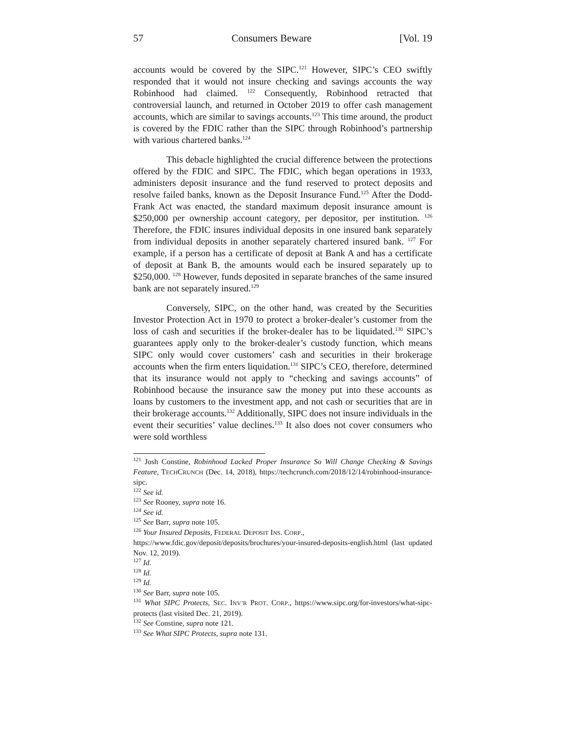57 Consumers Beware [Vol. 19
accounts would be covered by the SIPC.<sup>121</sup> However, SIPC’s CEO swiftly responded that it would not insure checking and savings accounts the way Robinhood had claimed. <sup>122</sup> Consequently, Robinhood retracted that controversial launch, and returned in October 2019 to offer cash management accounts, which are similar to savings accounts.<sup>123</sup> This time around, the product is covered by the FDIC rather than the SIPC through Robinhood’s partnership with various chartered banks.<sup>124</sup>
This debacle highlighted the crucial difference between the protections offered by the FDIC and SIPC. The FDIC, which began operations in 1933, administers deposit insurance and the fund reserved to protect deposits and resolve failed banks, known as the Deposit Insurance Fund.<sup>125</sup> After the Dodd-Frank Act was enacted, the standard maximum deposit insurance amount is $250,000 per ownership account category, per depositor, per institution. <sup>126</sup> Therefore, the FDIC insures individual deposits in one insured bank separately from individual deposits in another separately chartered insured bank. <sup>127</sup> For example, if a person has a certificate of deposit at Bank A and has a certificate of deposit at Bank B, the amounts would each be insured separately up to $250,000. <sup>128</sup> However, funds deposited in separate branches of the same insured bank are not separately insured.<sup>129</sup>
Conversely, SIPC, on the other hand, was created by the Securities Investor Protection Act in 1970 to protect a broker-dealer’s customer from the loss of cash and securities if the broker-dealer has to be liquidated.<sup>130</sup> SIPC’s guarantees apply only to the broker-dealer’s custody function, which means SIPC only would cover customers’ cash and securities in their brokerage accounts when the firm enters liquidation.<sup>131</sup> SIPC’s CEO, therefore, determined that its insurance would not apply to “checking and savings accounts” of Robinhood because the insurance saw the money put into these accounts as loans by customers to the investment app, and not cash or securities that are in their brokerage accounts.<sup>132</sup> Additionally, SIPC does not insure individuals in the event their securities’ value declines.<sup>133</sup> It also does not cover consumers who were sold worthless
<sup>121</sup> Josh Constine, Robinhood Lacked Proper Insurance So Will Change Checking & Savings Feature, TECHCRUNCH (Dec. 14, 2018), https://techcrunch.com/2018/12/14/robinhood-insurance-sipc.
<sup>122</sup> See id.
<sup>123</sup> See Rooney, supra note 16.
<sup>124</sup> See id.
<sup>125</sup> See Barr, supra note 105.
<sup>126</sup> Your Insured Deposits, FEDERAL DEPOSIT INS. CORP.,
https://www.fdic.gov/deposit/deposits/brochures/your-insured-deposits-english.html (last updated Nov. 12, 2019).
<sup>127</sup> Id.
<sup>128</sup> Id.
<sup>129</sup> Id.
<sup>130</sup> See Barr, supra note 105.
<sup>131</sup> What SIPC Protects, SEC. INV’R PROT. CORP., https://www.sipc.org/for-investors/what-sipc-protects (last visited Dec. 21, 2019).
<sup>132</sup> See Constine, supra note 121.
<sup>133</sup> See What SIPC Protects, supra note 131.